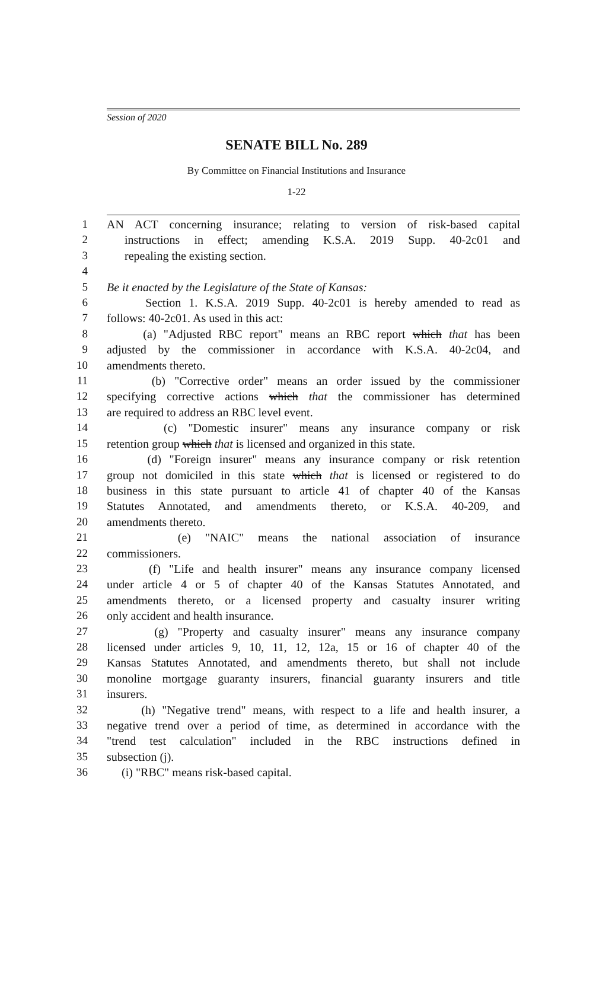Session of 2020
SENATE BILL No. 289
By Committee on Financial Institutions and Insurance
1-22
1 AN ACT concerning insurance; relating to version of risk-based capital
2 instructions in effect; amending K.S.A. 2019 Supp. 40-2c01 and
3 repealing the existing section.
4
5 Be it enacted by the Legislature of the State of Kansas:
6 Section 1. K.S.A. 2019 Supp. 40-2c01 is hereby amended to read as
7 follows: 40-2c01. As used in this act:
8 (a) "Adjusted RBC report" means an RBC report which that has been
9 adjusted by the commissioner in accordance with K.S.A. 40-2c04, and
10 amendments thereto.
11 (b) "Corrective order" means an order issued by the commissioner
12 specifying corrective actions which that the commissioner has determined
13 are required to address an RBC level event.
14 (c) "Domestic insurer" means any insurance company or risk
15 retention group which that is licensed and organized in this state.
16 (d) "Foreign insurer" means any insurance company or risk retention
17 group not domiciled in this state which that is licensed or registered to do
18 business in this state pursuant to article 41 of chapter 40 of the Kansas
19 Statutes Annotated, and amendments thereto, or K.S.A. 40-209, and
20 amendments thereto.
21 (e) "NAIC" means the national association of insurance
22 commissioners.
23 (f) "Life and health insurer" means any insurance company licensed
24 under article 4 or 5 of chapter 40 of the Kansas Statutes Annotated, and
25 amendments thereto, or a licensed property and casualty insurer writing
26 only accident and health insurance.
27 (g) "Property and casualty insurer" means any insurance company
28 licensed under articles 9, 10, 11, 12, 12a, 15 or 16 of chapter 40 of the
29 Kansas Statutes Annotated, and amendments thereto, but shall not include
30 monoline mortgage guaranty insurers, financial guaranty insurers and title
31 insurers.
32 (h) "Negative trend" means, with respect to a life and health insurer, a
33 negative trend over a period of time, as determined in accordance with the
34 "trend test calculation" included in the RBC instructions defined in
35 subsection (j).
36 (i) "RBC" means risk-based capital.